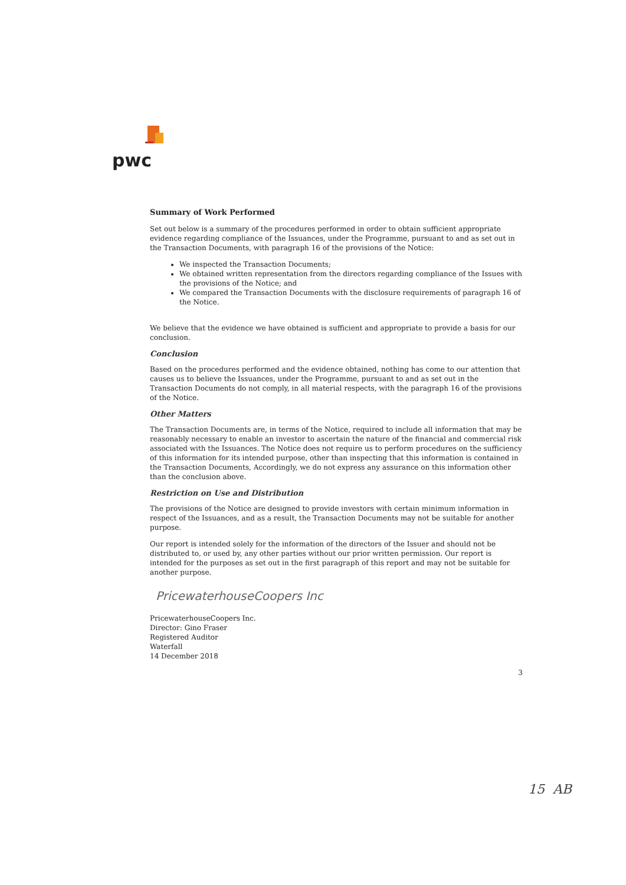pwc
Summary of Work Performed
Set out below is a summary of the procedures performed in order to obtain sufficient appropriate evidence regarding compliance of the Issuances, under the Programme, pursuant to and as set out in the Transaction Documents, with paragraph 16 of the provisions of the Notice:
We inspected the Transaction Documents;
We obtained written representation from the directors regarding compliance of the Issues with the provisions of the Notice; and
We compared the Transaction Documents with the disclosure requirements of paragraph 16 of the Notice.
We believe that the evidence we have obtained is sufficient and appropriate to provide a basis for our conclusion.
Conclusion
Based on the procedures performed and the evidence obtained, nothing has come to our attention that causes us to believe the Issuances, under the Programme, pursuant to and as set out in the Transaction Documents do not comply, in all material respects, with the paragraph 16 of the provisions of the Notice.
Other Matters
The Transaction Documents are, in terms of the Notice, required to include all information that may be reasonably necessary to enable an investor to ascertain the nature of the financial and commercial risk associated with the Issuances. The Notice does not require us to perform procedures on the sufficiency of this information for its intended purpose, other than inspecting that this information is contained in the Transaction Documents, Accordingly, we do not express any assurance on this information other than the conclusion above.
Restriction on Use and Distribution
The provisions of the Notice are designed to provide investors with certain minimum information in respect of the Issuances, and as a result, the Transaction Documents may not be suitable for another purpose.
Our report is intended solely for the information of the directors of the Issuer and should not be distributed to, or used by, any other parties without our prior written permission. Our report is intended for the purposes as set out in the first paragraph of this report and may not be suitable for another purpose.
PricewaterhouseCoopers Inc
PricewaterhouseCoopers Inc.
Director: Gino Fraser
Registered Auditor
Waterfall
14 December 2018
3
15 AB